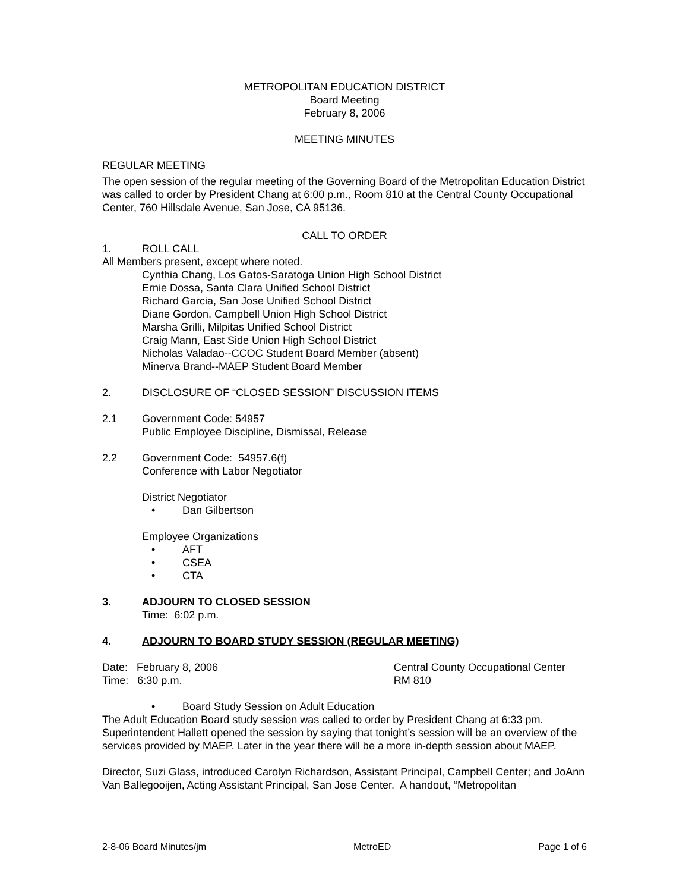METROPOLITAN EDUCATION DISTRICT
Board Meeting
February 8, 2006
MEETING MINUTES
REGULAR MEETING
The open session of the regular meeting of the Governing Board of the Metropolitan Education District was called to order by President Chang at 6:00 p.m., Room 810 at the Central County Occupational Center, 760 Hillsdale Avenue, San Jose, CA 95136.
CALL TO ORDER
1. ROLL CALL
All Members present, except where noted.
Cynthia Chang, Los Gatos-Saratoga Union High School District
Ernie Dossa, Santa Clara Unified School District
Richard Garcia, San Jose Unified School District
Diane Gordon, Campbell Union High School District
Marsha Grilli, Milpitas Unified School District
Craig Mann, East Side Union High School District
Nicholas Valadao--CCOC Student Board Member (absent)
Minerva Brand--MAEP Student Board Member
2. DISCLOSURE OF “CLOSED SESSION” DISCUSSION ITEMS
2.1 Government Code: 54957
Public Employee Discipline, Dismissal, Release
2.2 Government Code: 54957.6(f)
Conference with Labor Negotiator
District Negotiator
• Dan Gilbertson
Employee Organizations
• AFT
• CSEA
• CTA
3. ADJOURN TO CLOSED SESSION
Time: 6:02 p.m.
4. ADJOURN TO BOARD STUDY SESSION (REGULAR MEETING)
Date: February 8, 2006
Time: 6:30 p.m. Central County Occupational Center
RM 810
• Board Study Session on Adult Education
The Adult Education Board study session was called to order by President Chang at 6:33 pm. Superintendent Hallett opened the session by saying that tonight’s session will be an overview of the services provided by MAEP. Later in the year there will be a more in-depth session about MAEP.
Director, Suzi Glass, introduced Carolyn Richardson, Assistant Principal, Campbell Center; and JoAnn Van Ballegooijen, Acting Assistant Principal, San Jose Center. A handout, “Metropolitan
2-8-06 Board Minutes/jm MetroED Page 1 of 6